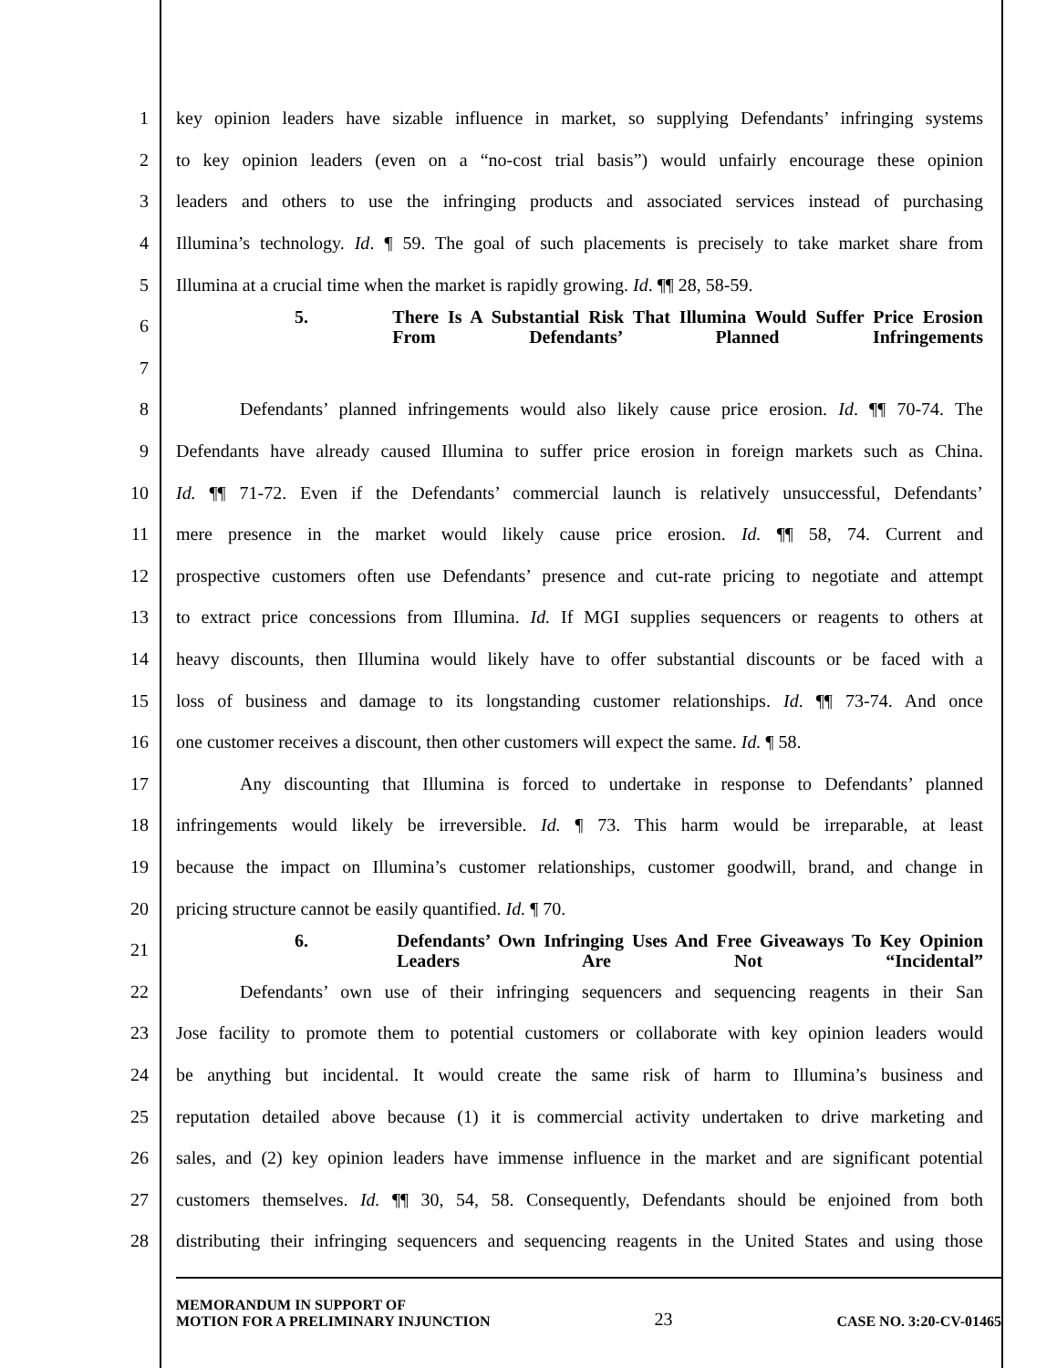1
key opinion leaders have sizable influence in market, so supplying Defendants’ infringing systems
2
to key opinion leaders (even on a “no-cost trial basis”) would unfairly encourage these opinion
3
leaders and others to use the infringing products and associated services instead of purchasing
4
Illumina’s technology. Id. ¶ 59. The goal of such placements is precisely to take market share from
5
Illumina at a crucial time when the market is rapidly growing. Id. ¶¶ 28, 58-59.
6
5. There Is A Substantial Risk That Illumina Would Suffer Price Erosion From Defendants’ Planned Infringements
7
8
Defendants’ planned infringements would also likely cause price erosion. Id. ¶¶ 70-74. The
9
Defendants have already caused Illumina to suffer price erosion in foreign markets such as China.
10
Id. ¶¶ 71-72. Even if the Defendants’ commercial launch is relatively unsuccessful, Defendants’
11
mere presence in the market would likely cause price erosion. Id. ¶¶ 58, 74. Current and
12
prospective customers often use Defendants’ presence and cut-rate pricing to negotiate and attempt
13
to extract price concessions from Illumina. Id. If MGI supplies sequencers or reagents to others at
14
heavy discounts, then Illumina would likely have to offer substantial discounts or be faced with a
15
loss of business and damage to its longstanding customer relationships. Id. ¶¶ 73-74. And once
16
one customer receives a discount, then other customers will expect the same. Id. ¶ 58.
17
Any discounting that Illumina is forced to undertake in response to Defendants’ planned
18
infringements would likely be irreversible. Id. ¶ 73. This harm would be irreparable, at least
19
because the impact on Illumina’s customer relationships, customer goodwill, brand, and change in
20 pricing structure cannot be easily quantified. Id. ¶ 70.
21
6. Defendants’ Own Infringing Uses And Free Giveaways To Key Opinion Leaders Are Not “Incidental”
22
Defendants’ own use of their infringing sequencers and sequencing reagents in their San
23
Jose facility to promote them to potential customers or collaborate with key opinion leaders would
24
be anything but incidental. It would create the same risk of harm to Illumina’s business and
25
reputation detailed above because (1) it is commercial activity undertaken to drive marketing and
26
sales, and (2) key opinion leaders have immense influence in the market and are significant potential
27
customers themselves. Id. ¶¶ 30, 54, 58. Consequently, Defendants should be enjoined from both
28
distributing their infringing sequencers and sequencing reagents in the United States and using those
MEMORANDUM IN SUPPORT OF
MOTION FOR A PRELIMINARY INJUNCTION
23
CASE NO. 3:20-CV-01465